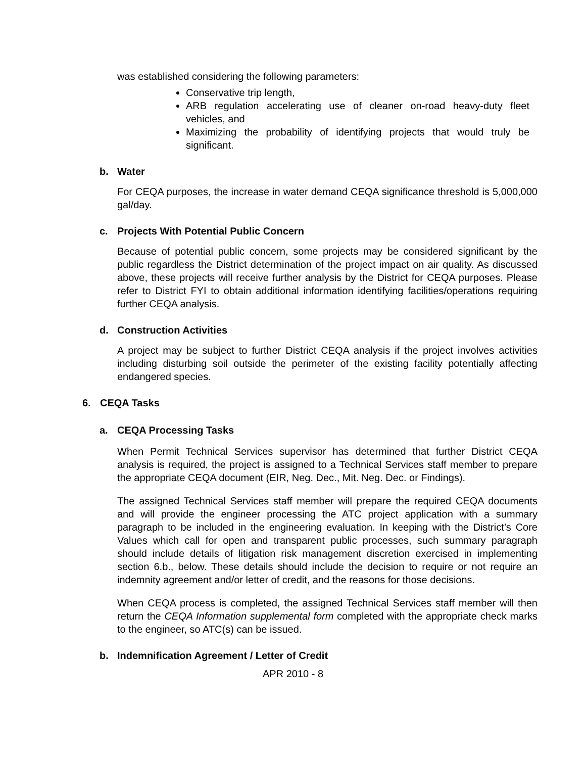was established considering the following parameters:
Conservative trip length,
ARB regulation accelerating use of cleaner on-road heavy-duty fleet vehicles, and
Maximizing the probability of identifying projects that would truly be significant.
b. Water
For CEQA purposes, the increase in water demand CEQA significance threshold is 5,000,000 gal/day.
c. Projects With Potential Public Concern
Because of potential public concern, some projects may be considered significant by the public regardless the District determination of the project impact on air quality. As discussed above, these projects will receive further analysis by the District for CEQA purposes. Please refer to District FYI to obtain additional information identifying facilities/operations requiring further CEQA analysis.
d. Construction Activities
A project may be subject to further District CEQA analysis if the project involves activities including disturbing soil outside the perimeter of the existing facility potentially affecting endangered species.
6. CEQA Tasks
a. CEQA Processing Tasks
When Permit Technical Services supervisor has determined that further District CEQA analysis is required, the project is assigned to a Technical Services staff member to prepare the appropriate CEQA document (EIR, Neg. Dec., Mit. Neg. Dec. or Findings).
The assigned Technical Services staff member will prepare the required CEQA documents and will provide the engineer processing the ATC project application with a summary paragraph to be included in the engineering evaluation. In keeping with the District’s Core Values which call for open and transparent public processes, such summary paragraph should include details of litigation risk management discretion exercised in implementing section 6.b., below. These details should include the decision to require or not require an indemnity agreement and/or letter of credit, and the reasons for those decisions.
When CEQA process is completed, the assigned Technical Services staff member will then return the CEQA Information supplemental form completed with the appropriate check marks to the engineer, so ATC(s) can be issued.
b. Indemnification Agreement / Letter of Credit
APR 2010 - 8